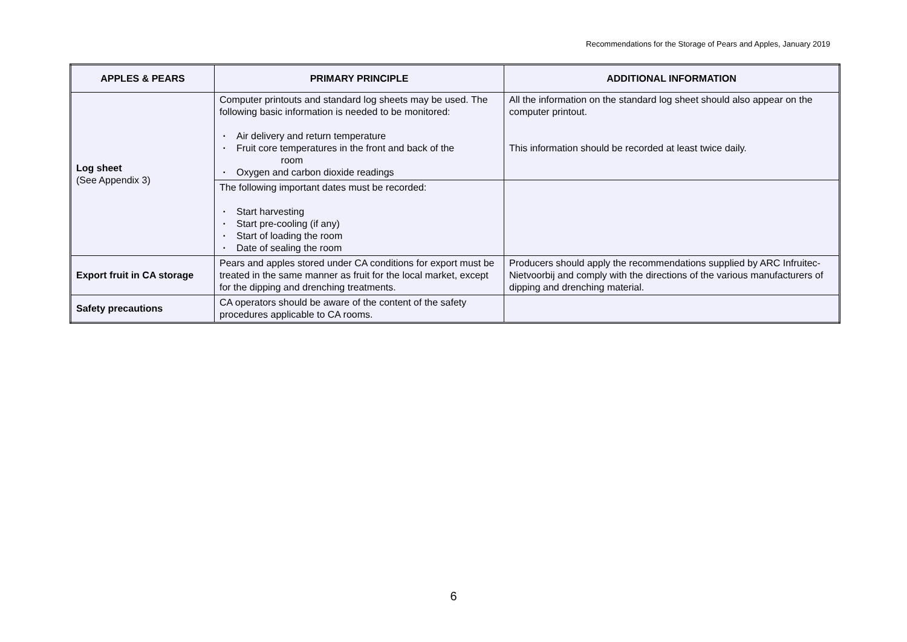Recommendations for the Storage of Pears and Apples, January 2019
| APPLES & PEARS | PRIMARY PRINCIPLE | ADDITIONAL INFORMATION |
| --- | --- | --- |
| Log sheet (See Appendix 3) | Computer printouts and standard log sheets may be used. The following basic information is needed to be monitored: • Air delivery and return temperature • Fruit core temperatures in the front and back of the room • Oxygen and carbon dioxide readings | All the information on the standard log sheet should also appear on the computer printout. This information should be recorded at least twice daily. |
| | The following important dates must be recorded: • Start harvesting • Start pre-cooling (if any) • Start of loading the room • Date of sealing the room | |
| Export fruit in CA storage | Pears and apples stored under CA conditions for export must be treated in the same manner as fruit for the local market, except for the dipping and drenching treatments. | Producers should apply the recommendations supplied by ARC Infruitec-Nietvoorbij and comply with the directions of the various manufacturers of dipping and drenching material. |
| Safety precautions | CA operators should be aware of the content of the safety procedures applicable to CA rooms. | |
6